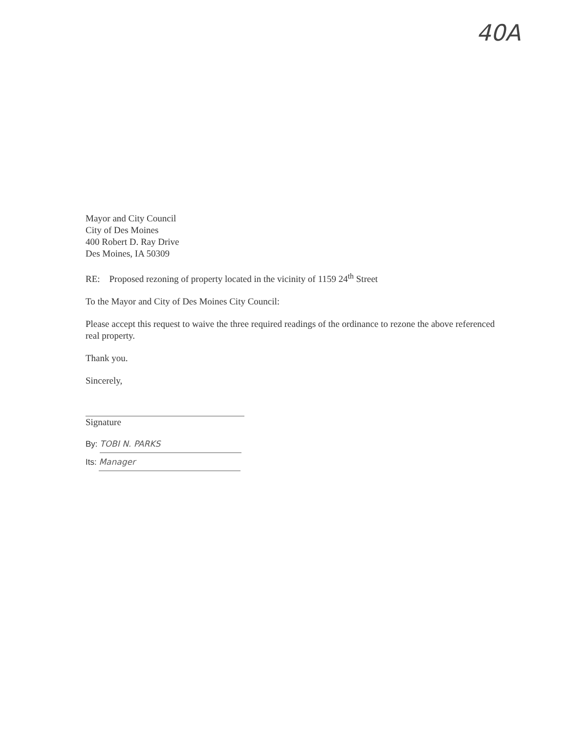40A
Mayor and City Council
City of Des Moines
400 Robert D. Ray Drive
Des Moines, IA 50309
RE: Proposed rezoning of property located in the vicinity of 1159 24<sup>th</sup> Street
To the Mayor and City of Des Moines City Council:
Please accept this request to waive the three required readings of the ordinance to rezone the above referenced real property.
Thank you.
Sincerely,
Signature
By: TOBI N. PARKS
Its: Manager